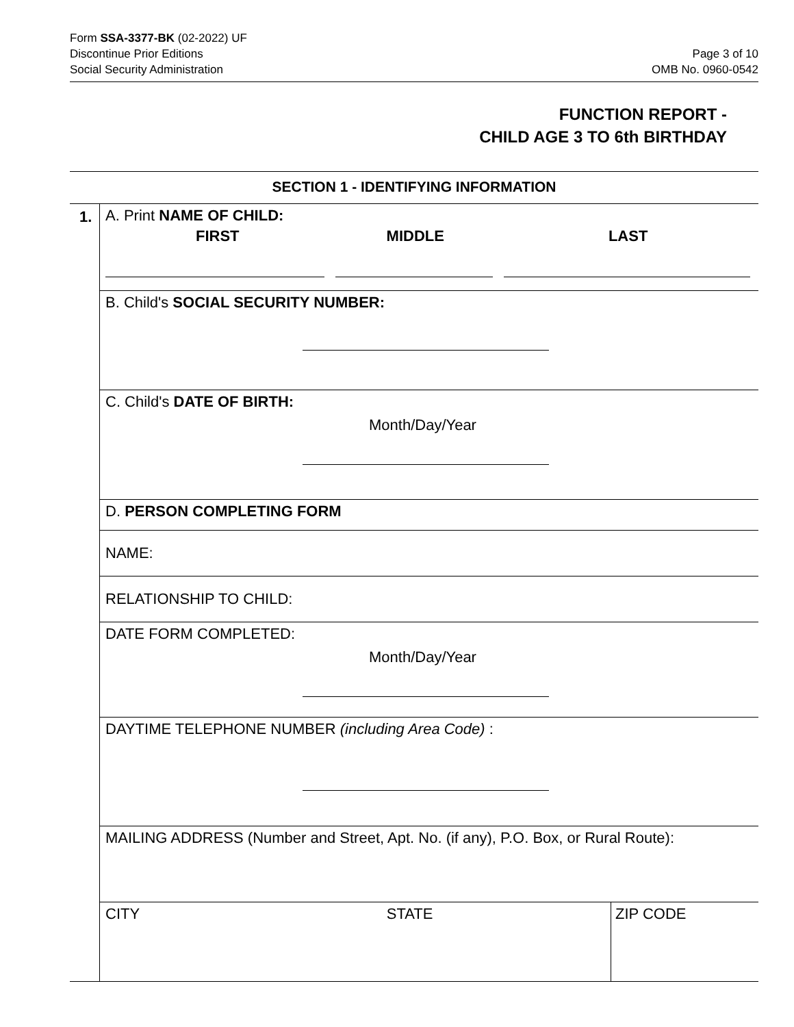Form SSA-3377-BK (02-2022) UF
Discontinue Prior Editions
Social Security Administration
Page 3 of 10
OMB No. 0960-0542
FUNCTION REPORT -
CHILD AGE 3 TO 6th BIRTHDAY
SECTION 1 - IDENTIFYING INFORMATION
1.
A. Print NAME OF CHILD:
FIRST MIDDLE LAST
B. Child's SOCIAL SECURITY NUMBER:
C. Child's DATE OF BIRTH:
Month/Day/Year
D. PERSON COMPLETING FORM
NAME:
RELATIONSHIP TO CHILD:
DATE FORM COMPLETED:
Month/Day/Year
DAYTIME TELEPHONE NUMBER (including Area Code) :
MAILING ADDRESS (Number and Street, Apt. No. (if any), P.O. Box, or Rural Route):
CITY STATE ZIP CODE